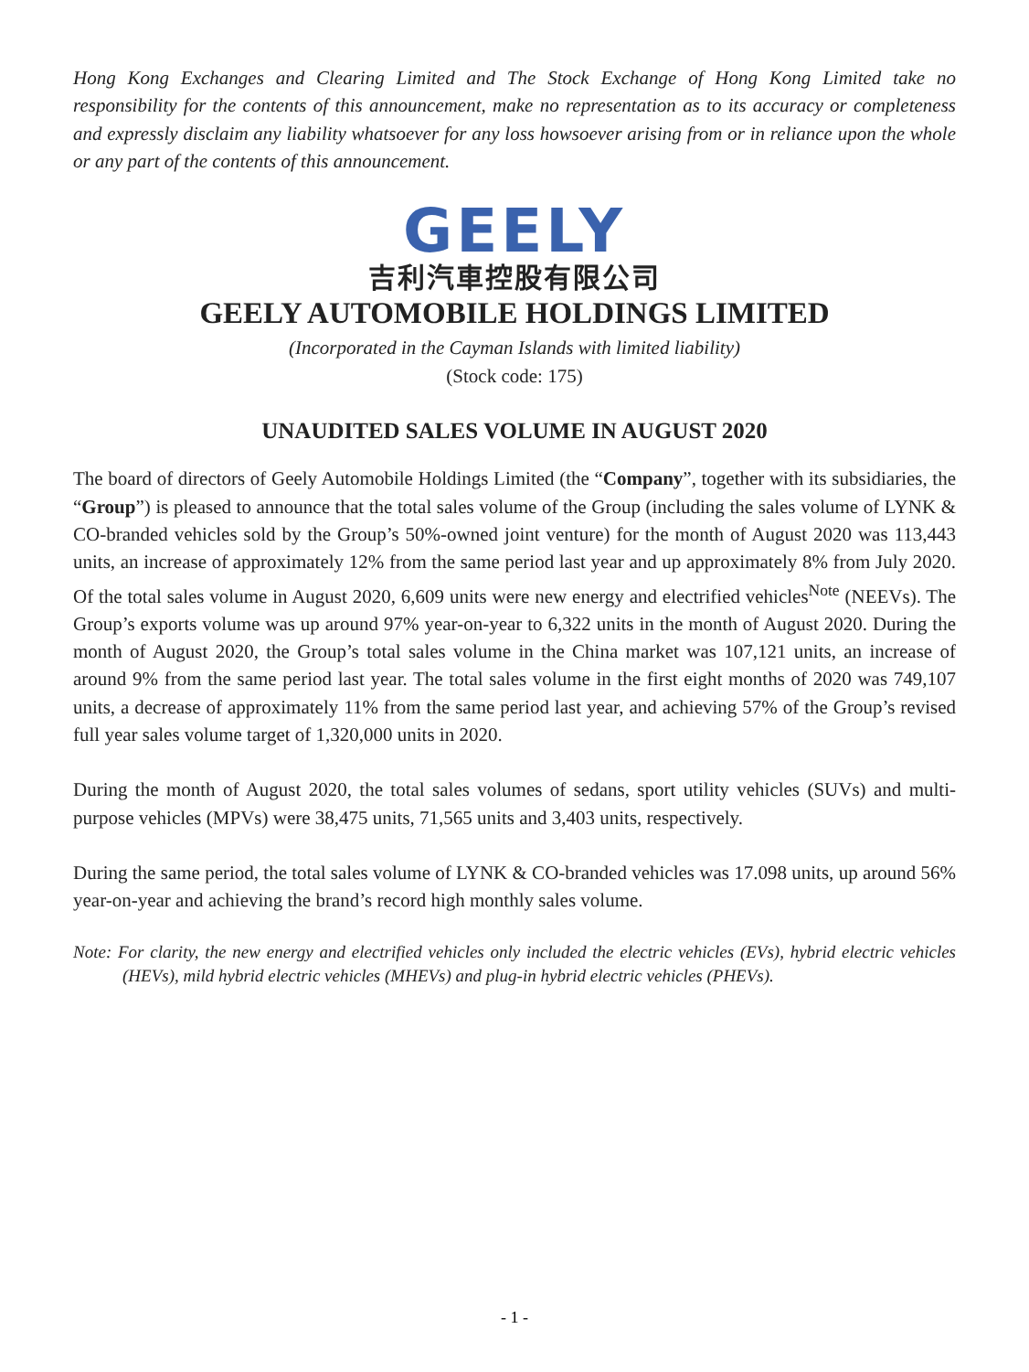Hong Kong Exchanges and Clearing Limited and The Stock Exchange of Hong Kong Limited take no responsibility for the contents of this announcement, make no representation as to its accuracy or completeness and expressly disclaim any liability whatsoever for any loss howsoever arising from or in reliance upon the whole or any part of the contents of this announcement.
GEELY
吉利汽車控股有限公司
GEELY AUTOMOBILE HOLDINGS LIMITED
(Incorporated in the Cayman Islands with limited liability)
(Stock code: 175)
UNAUDITED SALES VOLUME IN AUGUST 2020
The board of directors of Geely Automobile Holdings Limited (the “Company”, together with its subsidiaries, the “Group”) is pleased to announce that the total sales volume of the Group (including the sales volume of LYNK & CO-branded vehicles sold by the Group’s 50%-owned joint venture) for the month of August 2020 was 113,443 units, an increase of approximately 12% from the same period last year and up approximately 8% from July 2020. Of the total sales volume in August 2020, 6,609 units were new energy and electrified vehicles<sup>Note</sup> (NEEVs). The Group’s exports volume was up around 97% year-on-year to 6,322 units in the month of August 2020. During the month of August 2020, the Group’s total sales volume in the China market was 107,121 units, an increase of around 9% from the same period last year. The total sales volume in the first eight months of 2020 was 749,107 units, a decrease of approximately 11% from the same period last year, and achieving 57% of the Group’s revised full year sales volume target of 1,320,000 units in 2020.
During the month of August 2020, the total sales volumes of sedans, sport utility vehicles (SUVs) and multi-purpose vehicles (MPVs) were 38,475 units, 71,565 units and 3,403 units, respectively.
During the same period, the total sales volume of LYNK & CO-branded vehicles was 17.098 units, up around 56% year-on-year and achieving the brand’s record high monthly sales volume.
Note: For clarity, the new energy and electrified vehicles only included the electric vehicles (EVs), hybrid electric vehicles (HEVs), mild hybrid electric vehicles (MHEVs) and plug-in hybrid electric vehicles (PHEVs).
- 1 -